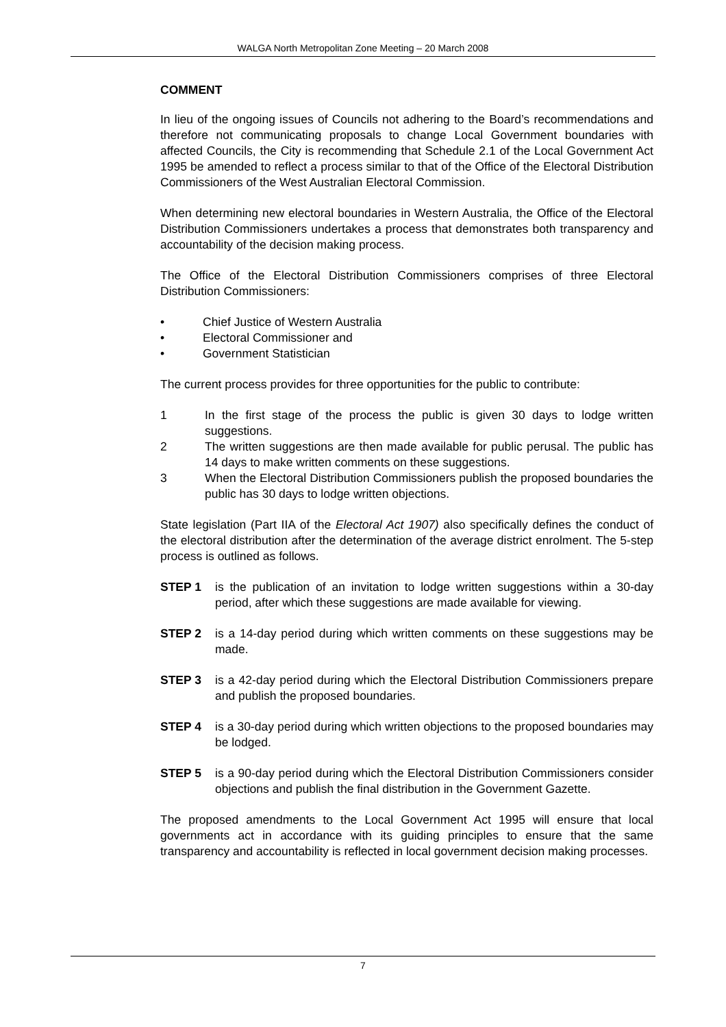WALGA North Metropolitan Zone Meeting – 20 March 2008
COMMENT
In lieu of the ongoing issues of Councils not adhering to the Board’s recommendations and therefore not communicating proposals to change Local Government boundaries with affected Councils, the City is recommending that Schedule 2.1 of the Local Government Act 1995 be amended to reflect a process similar to that of the Office of the Electoral Distribution Commissioners of the West Australian Electoral Commission.
When determining new electoral boundaries in Western Australia, the Office of the Electoral Distribution Commissioners undertakes a process that demonstrates both transparency and accountability of the decision making process.
The Office of the Electoral Distribution Commissioners comprises of three Electoral Distribution Commissioners:
• Chief Justice of Western Australia
• Electoral Commissioner and
• Government Statistician
The current process provides for three opportunities for the public to contribute:
1 In the first stage of the process the public is given 30 days to lodge written suggestions.
2 The written suggestions are then made available for public perusal. The public has 14 days to make written comments on these suggestions.
3 When the Electoral Distribution Commissioners publish the proposed boundaries the public has 30 days to lodge written objections.
State legislation (Part IIA of the Electoral Act 1907) also specifically defines the conduct of the electoral distribution after the determination of the average district enrolment. The 5-step process is outlined as follows.
STEP 1 is the publication of an invitation to lodge written suggestions within a 30-day period, after which these suggestions are made available for viewing.
STEP 2 is a 14-day period during which written comments on these suggestions may be made.
STEP 3 is a 42-day period during which the Electoral Distribution Commissioners prepare and publish the proposed boundaries.
STEP 4 is a 30-day period during which written objections to the proposed boundaries may be lodged.
STEP 5 is a 90-day period during which the Electoral Distribution Commissioners consider objections and publish the final distribution in the Government Gazette.
The proposed amendments to the Local Government Act 1995 will ensure that local governments act in accordance with its guiding principles to ensure that the same transparency and accountability is reflected in local government decision making processes.
7